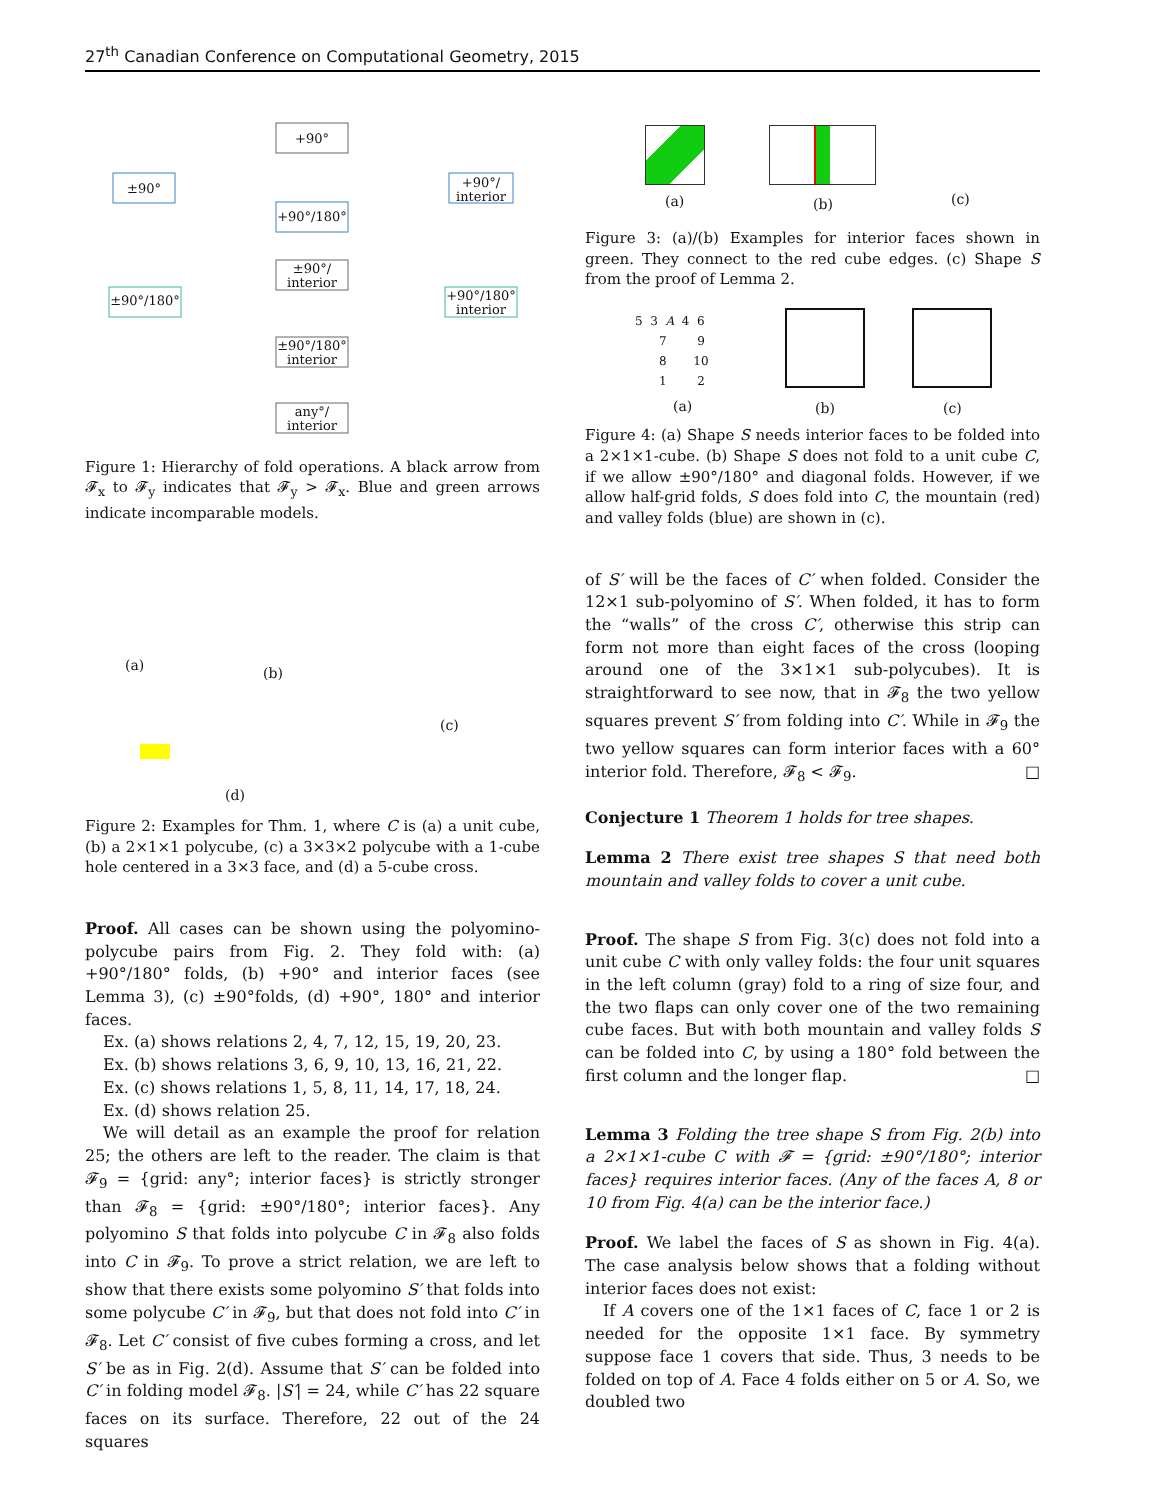27<sup>th</sup> Canadian Conference on Computational Geometry, 2015
+90°
±90°
+90°/
interior
+90°/180°
±90°/
interior
±90°/180°
+90°/180°
interior
±90°/180°
interior
any°/
interior
Figure 1: Hierarchy of fold operations. A black arrow from 𝓕<sub>x</sub> to 𝓕<sub>y</sub> indicates that 𝓕<sub>y</sub> > 𝓕<sub>x</sub>. Blue and green arrows indicate incomparable models.
(a) (b)
(c)
(d)
Figure 2: Examples for Thm. 1, where C is (a) a unit cube, (b) a 2×1×1 polycube, (c) a 3×3×2 polycube with a 1-cube hole centered in a 3×3 face, and (d) a 5-cube cross.
Proof. All cases can be shown using the polyomino-polycube pairs from Fig. 2. They fold with: (a) +90°/180° folds, (b) +90° and interior faces (see Lemma 3), (c) ±90°folds, (d) +90°, 180° and interior faces.
Ex. (a) shows relations 2, 4, 7, 12, 15, 19, 20, 23.
Ex. (b) shows relations 3, 6, 9, 10, 13, 16, 21, 22.
Ex. (c) shows relations 1, 5, 8, 11, 14, 17, 18, 24.
Ex. (d) shows relation 25.
We will detail as an example the proof for relation 25; the others are left to the reader. The claim is that 𝓕<sub>9</sub> = {grid: any°; interior faces} is strictly stronger than 𝓕<sub>8</sub> = {grid: ±90°/180°; interior faces}. Any polyomino S that folds into polycube C in 𝓕<sub>8</sub> also folds into C in 𝓕<sub>9</sub>. To prove a strict relation, we are left to show that there exists some polyomino S′ that folds into some polycube C′ in 𝓕<sub>9</sub>, but that does not fold into C′ in 𝓕<sub>8</sub>. Let C′ consist of five cubes forming a cross, and let S′ be as in Fig. 2(d). Assume that S′ can be folded into C′ in folding model 𝓕<sub>8</sub>. |S′| = 24, while C′ has 22 square faces on its surface. Therefore, 22 out of the 24 squares
(a) (b) (c)
Figure 3: (a)/(b) Examples for interior faces shown in green. They connect to the red cube edges. (c) Shape S from the proof of Lemma 2.
5 3 A 4 6
7 9
8 10
1 2
(a) (b) (c)
Figure 4: (a) Shape S needs interior faces to be folded into a 2×1×1-cube. (b) Shape S does not fold to a unit cube C, if we allow ±90°/180° and diagonal folds. However, if we allow half-grid folds, S does fold into C, the mountain (red) and valley folds (blue) are shown in (c).
of S′ will be the faces of C′ when folded. Consider the 12×1 sub-polyomino of S′. When folded, it has to form the “walls” of the cross C′, otherwise this strip can form not more than eight faces of the cross (looping around one of the 3×1×1 sub-polycubes). It is straightforward to see now, that in 𝓕<sub>8</sub> the two yellow squares prevent S′ from folding into C′. While in 𝓕<sub>9</sub> the two yellow squares can form interior faces with a 60° interior fold. Therefore, 𝓕<sub>8</sub> < 𝓕<sub>9</sub>. □
Conjecture 1 Theorem 1 holds for tree shapes.
Lemma 2 There exist tree shapes S that need both mountain and valley folds to cover a unit cube.
Proof. The shape S from Fig. 3(c) does not fold into a unit cube C with only valley folds: the four unit squares in the left column (gray) fold to a ring of size four, and the two flaps can only cover one of the two remaining cube faces. But with both mountain and valley folds S can be folded into C, by using a 180° fold between the first column and the longer flap. □
Lemma 3 Folding the tree shape S from Fig. 2(b) into a 2×1×1-cube C with 𝓕 = {grid: ±90°/180°; interior faces} requires interior faces. (Any of the faces A, 8 or 10 from Fig. 4(a) can be the interior face.)
Proof. We label the faces of S as shown in Fig. 4(a). The case analysis below shows that a folding without interior faces does not exist:
If A covers one of the 1×1 faces of C, face 1 or 2 is needed for the opposite 1×1 face. By symmetry suppose face 1 covers that side. Thus, 3 needs to be folded on top of A. Face 4 folds either on 5 or A. So, we doubled two